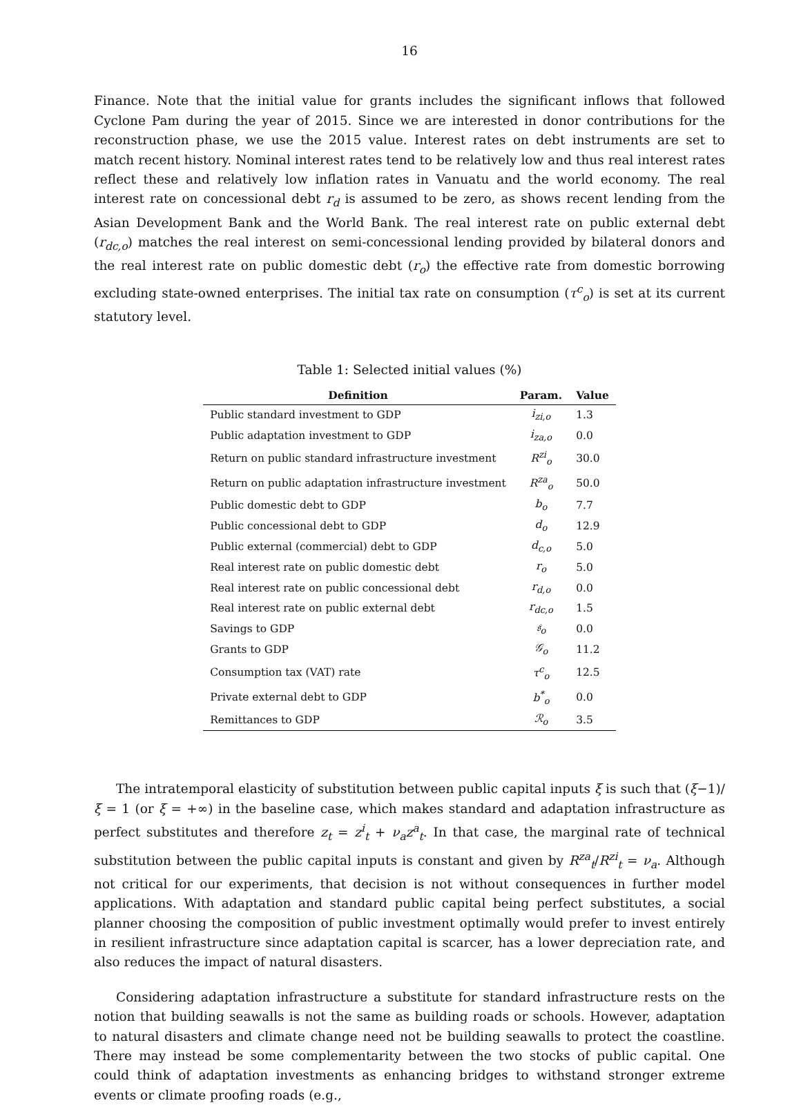16
Finance. Note that the initial value for grants includes the significant inflows that followed Cyclone Pam during the year of 2015. Since we are interested in donor contributions for the reconstruction phase, we use the 2015 value. Interest rates on debt instruments are set to match recent history. Nominal interest rates tend to be relatively low and thus real interest rates reflect these and relatively low inflation rates in Vanuatu and the world economy. The real interest rate on concessional debt r<sub>d</sub> is assumed to be zero, as shows recent lending from the Asian Development Bank and the World Bank. The real interest rate on public external debt (r<sub>dc,o</sub>) matches the real interest on semi-concessional lending provided by bilateral donors and the real interest rate on public domestic debt (r<sub>o</sub>) the effective rate from domestic borrowing excluding state-owned enterprises. The initial tax rate on consumption (τ<sup>c</sup><sub>o</sub>) is set at its current statutory level.
Table 1: Selected initial values (%)
| Definition | Param. | Value |
| --- | --- | --- |
| Public standard investment to GDP | i<sub>zi,o</sub> | 1.3 |
| Public adaptation investment to GDP | i<sub>za,o</sub> | 0.0 |
| Return on public standard infrastructure investment | R<sup>zi</sup><sub>o</sub> | 30.0 |
| Return on public adaptation infrastructure investment | R<sup>za</sup><sub>o</sub> | 50.0 |
| Public domestic debt to GDP | b<sub>o</sub> | 7.7 |
| Public concessional debt to GDP | d<sub>o</sub> | 12.9 |
| Public external (commercial) debt to GDP | d<sub>c,o</sub> | 5.0 |
| Real interest rate on public domestic debt | r<sub>o</sub> | 5.0 |
| Real interest rate on public concessional debt | r<sub>d,o</sub> | 0.0 |
| Real interest rate on public external debt | r<sub>dc,o</sub> | 1.5 |
| Savings to GDP | 𝔰<sub>o</sub> | 0.0 |
| Grants to GDP | 𝒢<sub>o</sub> | 11.2 |
| Consumption tax (VAT) rate | τ<sup>c</sup><sub>o</sub> | 12.5 |
| Private external debt to GDP | b<sup>*</sup><sub>o</sub> | 0.0 |
| Remittances to GDP | ℛ<sub>o</sub> | 3.5 |
The intratemporal elasticity of substitution between public capital inputs ξ is such that (ξ−1)/ξ = 1 (or ξ = +∞) in the baseline case, which makes standard and adaptation infrastructure as perfect substitutes and therefore z<sub>t</sub> = z<sup>i</sup><sub>t</sub> + ν<sub>a</sub>z<sup>a</sup><sub>t</sub>. In that case, the marginal rate of technical substitution between the public capital inputs is constant and given by R<sup>za</sup><sub>t</sub>/R<sup>zi</sup><sub>t</sub> = ν<sub>a</sub>. Although not critical for our experiments, that decision is not without consequences in further model applications. With adaptation and standard public capital being perfect substitutes, a social planner choosing the composition of public investment optimally would prefer to invest entirely in resilient infrastructure since adaptation capital is scarcer, has a lower depreciation rate, and also reduces the impact of natural disasters.
Considering adaptation infrastructure a substitute for standard infrastructure rests on the notion that building seawalls is not the same as building roads or schools. However, adaptation to natural disasters and climate change need not be building seawalls to protect the coastline. There may instead be some complementarity between the two stocks of public capital. One could think of adaptation investments as enhancing bridges to withstand stronger extreme events or climate proofing roads (e.g.,